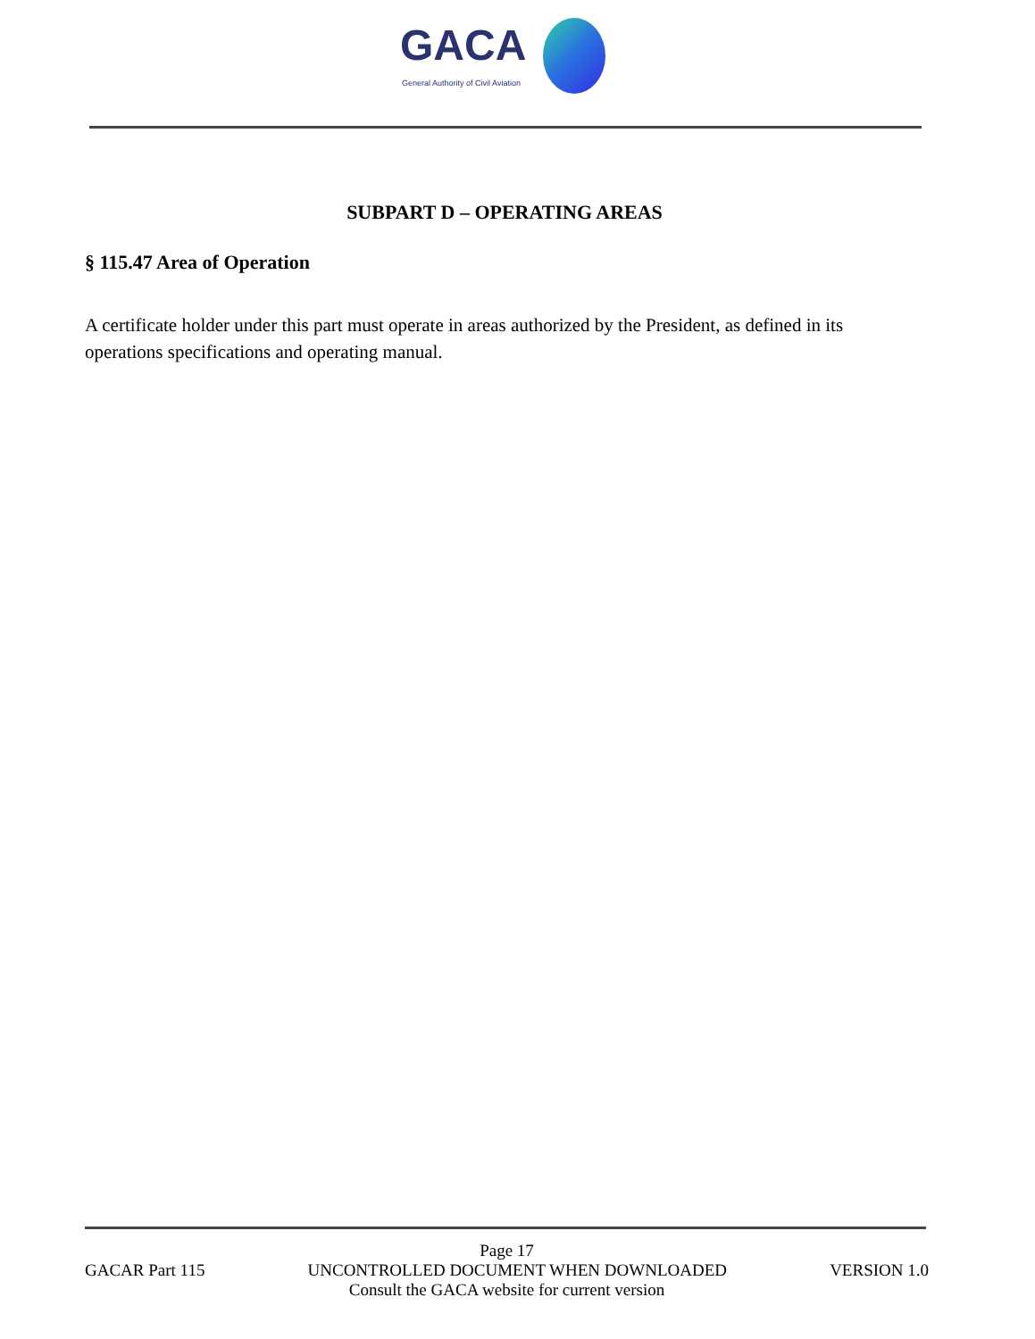GACA
General Authority of Civil Aviation
SUBPART D – OPERATING AREAS
§ 115.47 Area of Operation
A certificate holder under this part must operate in areas authorized by the President, as defined in its operations specifications and operating manual.
Page 17
GACAR Part 115 UNCONTROLLED DOCUMENT WHEN DOWNLOADED VERSION 1.0
Consult the GACA website for current version